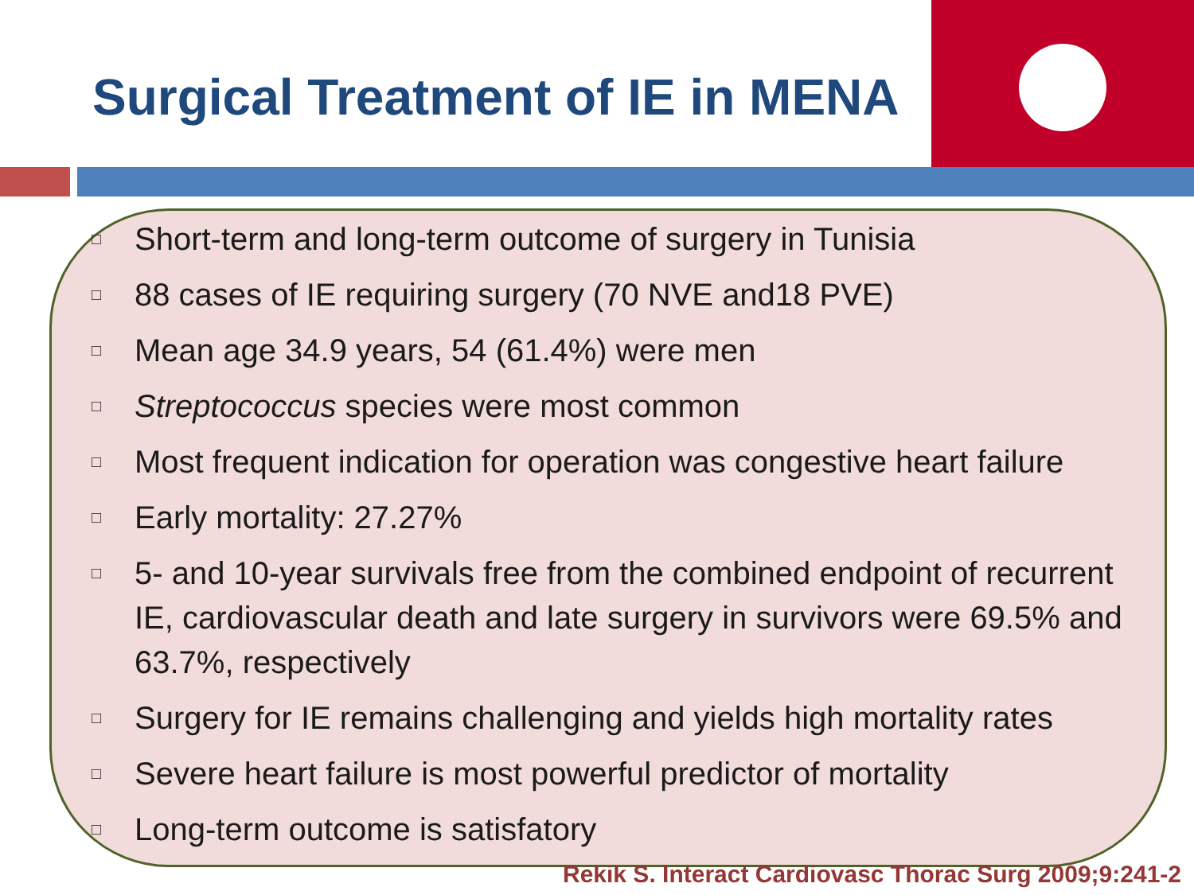Surgical Treatment of IE in MENA
□ Short-term and long-term outcome of surgery in Tunisia
□ 88 cases of IE requiring surgery (70 NVE and18 PVE)
□ Mean age 34.9 years, 54 (61.4%) were men
□ Streptococcus species were most common
□ Most frequent indication for operation was congestive heart failure
□ Early mortality: 27.27%
□ 5- and 10-year survivals free from the combined endpoint of recurrent IE, cardiovascular death and late surgery in survivors were 69.5% and 63.7%, respectively
□ Surgery for IE remains challenging and yields high mortality rates
□ Severe heart failure is most powerful predictor of mortality
□ Long-term outcome is satisfatory
Rekik S. Interact Cardiovasc Thorac Surg 2009;9:241-2